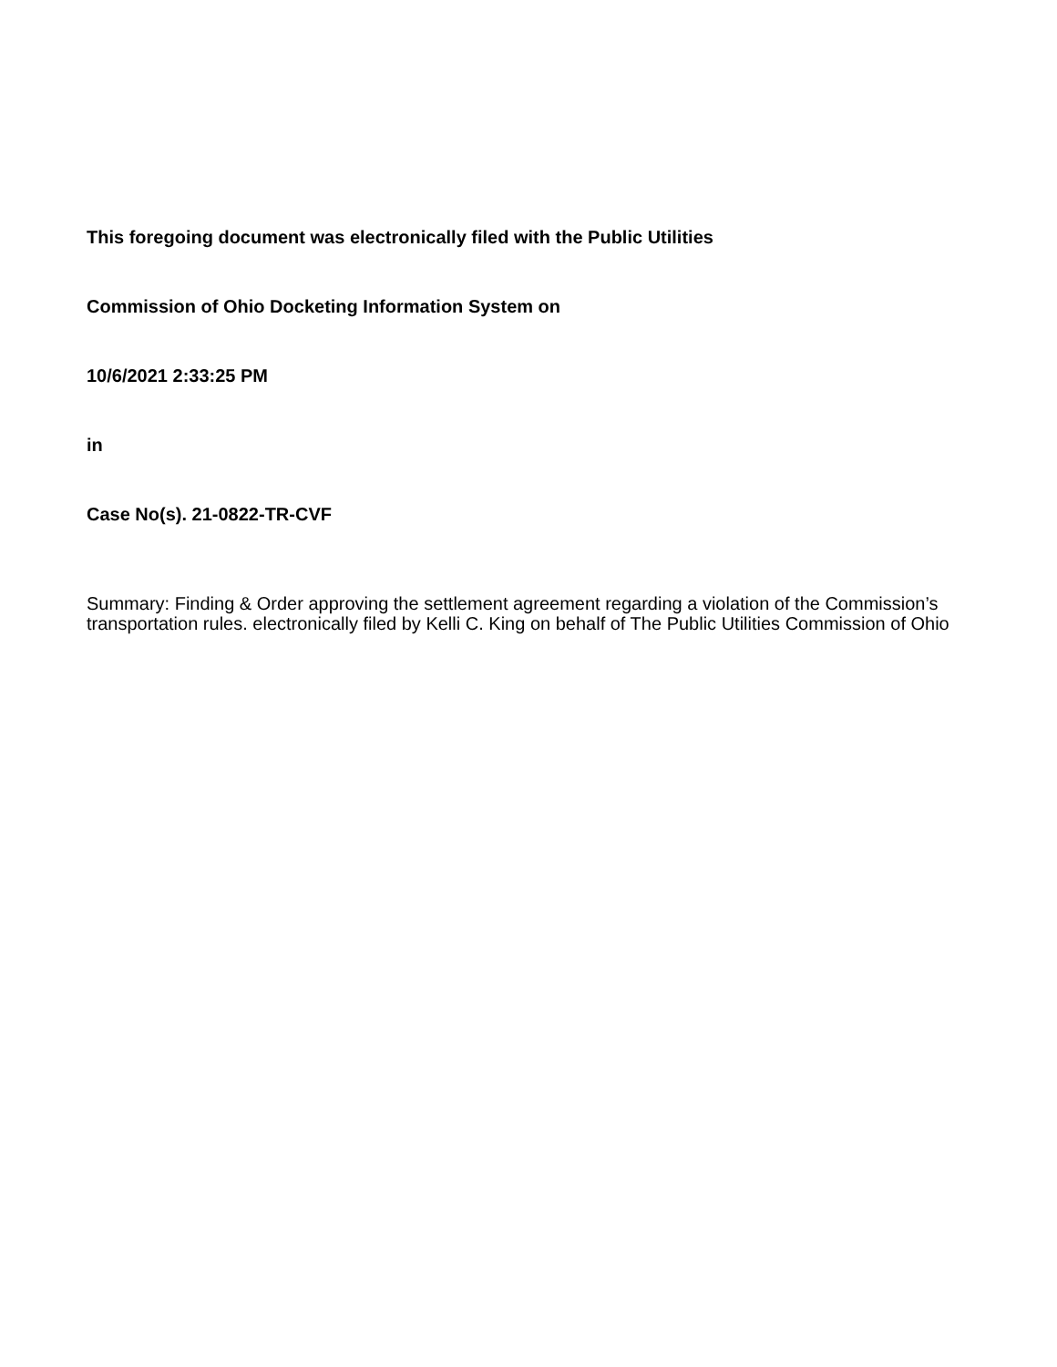This foregoing document was electronically filed with the Public Utilities
Commission of Ohio Docketing Information System on
10/6/2021 2:33:25 PM
in
Case No(s). 21-0822-TR-CVF
Summary: Finding & Order approving the settlement agreement regarding a violation of the Commission’s transportation rules. electronically filed by Kelli C. King on behalf of The Public Utilities Commission of Ohio